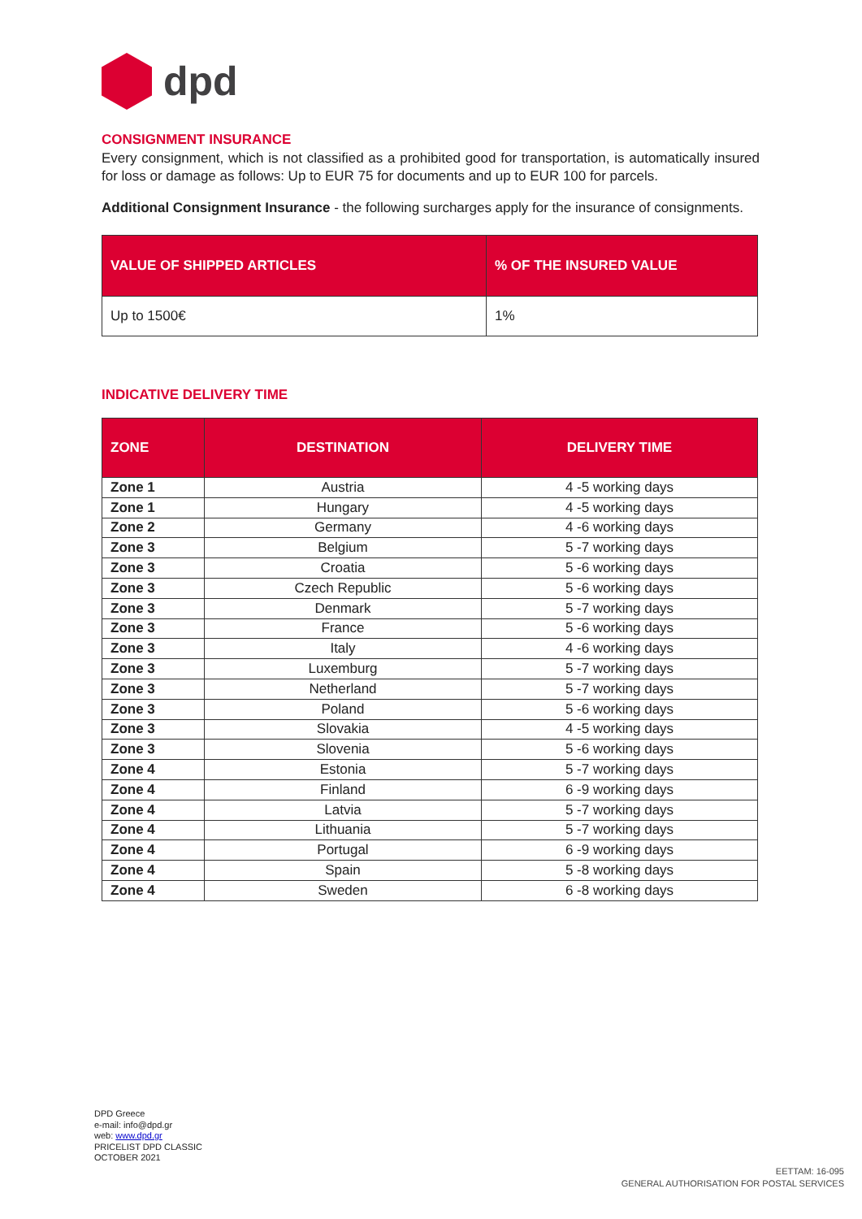dpd
CONSIGNMENT INSURANCE
Every consignment, which is not classified as a prohibited good for transportation, is automatically insured for loss or damage as follows: Up to EUR 75 for documents and up to EUR 100 for parcels.
Additional Consignment Insurance - the following surcharges apply for the insurance of consignments.
| VALUE OF SHIPPED ARTICLES | % OF THE INSURED VALUE |
| --- | --- |
| Up to 1500€ | 1% |
INDICATIVE DELIVERY TIME
| ZONE | DESTINATION | DELIVERY TIME |
| --- | --- | --- |
| Zone 1 | Austria | 4 -5 working days |
| Zone 1 | Hungary | 4 -5 working days |
| Zone 2 | Germany | 4 -6 working days |
| Zone 3 | Belgium | 5 -7 working days |
| Zone 3 | Croatia | 5 -6 working days |
| Zone 3 | Czech Republic | 5 -6 working days |
| Zone 3 | Denmark | 5 -7 working days |
| Zone 3 | France | 5 -6 working days |
| Zone 3 | Italy | 4 -6 working days |
| Zone 3 | Luxemburg | 5 -7 working days |
| Zone 3 | Netherland | 5 -7 working days |
| Zone 3 | Poland | 5 -6 working days |
| Zone 3 | Slovakia | 4 -5 working days |
| Zone 3 | Slovenia | 5 -6 working days |
| Zone 4 | Estonia | 5 -7 working days |
| Zone 4 | Finland | 6 -9 working days |
| Zone 4 | Latvia | 5 -7 working days |
| Zone 4 | Lithuania | 5 -7 working days |
| Zone 4 | Portugal | 6 -9 working days |
| Zone 4 | Spain | 5 -8 working days |
| Zone 4 | Sweden | 6 -8 working days |
DPD Greece
e-mail: info@dpd.gr
web: www.dpd.gr
PRICELIST DPD CLASSIC
OCTOBER 2021
EETTAM: 16-095
GENERAL AUTHORISATION FOR POSTAL SERVICES